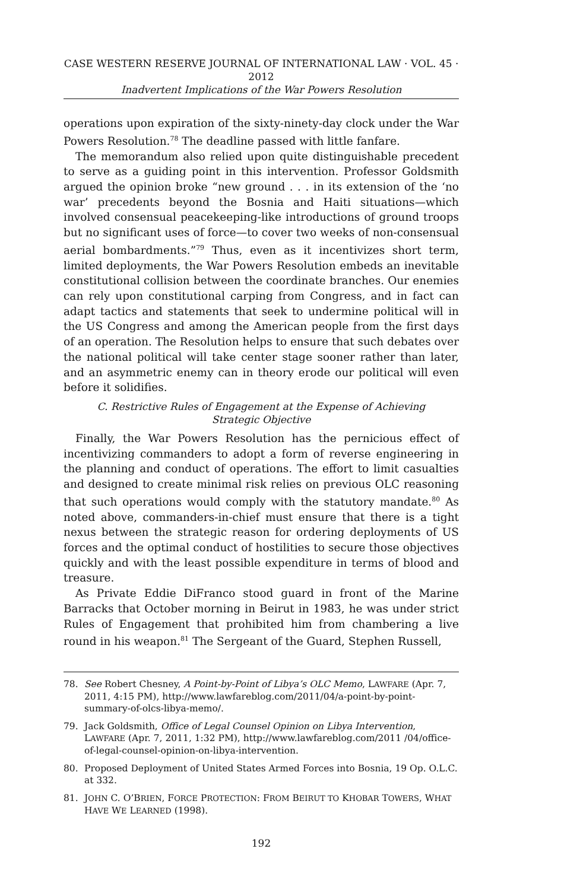CASE WESTERN RESERVE JOURNAL OF INTERNATIONAL LAW · VOL. 45 · 2012
Inadvertent Implications of the War Powers Resolution
operations upon expiration of the sixty-ninety-day clock under the War Powers Resolution.<sup>78</sup> The deadline passed with little fanfare.
The memorandum also relied upon quite distinguishable precedent to serve as a guiding point in this intervention. Professor Goldsmith argued the opinion broke “new ground . . . in its extension of the ‘no war’ precedents beyond the Bosnia and Haiti situations—which involved consensual peacekeeping-like introductions of ground troops but no significant uses of force—to cover two weeks of non-consensual aerial bombardments.”<sup>79</sup> Thus, even as it incentivizes short term, limited deployments, the War Powers Resolution embeds an inevitable constitutional collision between the coordinate branches. Our enemies can rely upon constitutional carping from Congress, and in fact can adapt tactics and statements that seek to undermine political will in the US Congress and among the American people from the first days of an operation. The Resolution helps to ensure that such debates over the national political will take center stage sooner rather than later, and an asymmetric enemy can in theory erode our political will even before it solidifies.
C. Restrictive Rules of Engagement at the Expense of Achieving
Strategic Objective
Finally, the War Powers Resolution has the pernicious effect of incentivizing commanders to adopt a form of reverse engineering in the planning and conduct of operations. The effort to limit casualties and designed to create minimal risk relies on previous OLC reasoning that such operations would comply with the statutory mandate.<sup>80</sup> As noted above, commanders-in-chief must ensure that there is a tight nexus between the strategic reason for ordering deployments of US forces and the optimal conduct of hostilities to secure those objectives quickly and with the least possible expenditure in terms of blood and treasure.
As Private Eddie DiFranco stood guard in front of the Marine Barracks that October morning in Beirut in 1983, he was under strict Rules of Engagement that prohibited him from chambering a live round in his weapon.<sup>81</sup> The Sergeant of the Guard, Stephen Russell,
78. See Robert Chesney, A Point-by-Point of Libya’s OLC Memo, LAWFARE (Apr. 7, 2011, 4:15 PM), http://www.lawfareblog.com/2011/04/a-point-by-point-summary-of-olcs-libya-memo/.
79. Jack Goldsmith, Office of Legal Counsel Opinion on Libya Intervention, LAWFARE (Apr. 7, 2011, 1:32 PM), http://www.lawfareblog.com/2011 /04/office-of-legal-counsel-opinion-on-libya-intervention.
80. Proposed Deployment of United States Armed Forces into Bosnia, 19 Op. O.L.C. at 332.
81. JOHN C. O’BRIEN, FORCE PROTECTION: FROM BEIRUT TO KHOBAR TOWERS, WHAT HAVE WE LEARNED (1998).
192